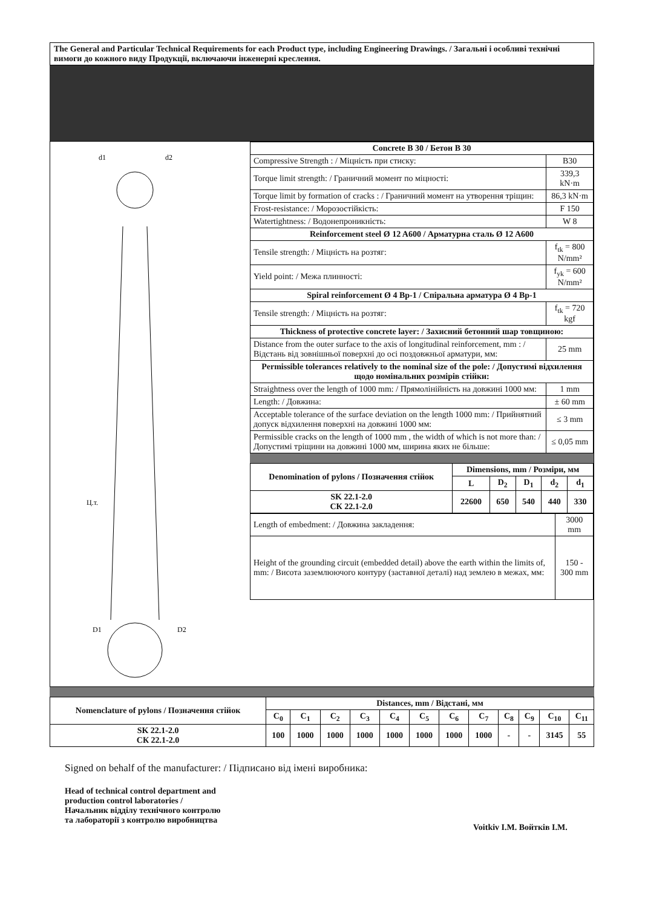The General and Particular Technical Requirements for each Product type, including Engineering Drawings. / Загальні і особливі технічні вимоги до кожного виду Продукції, включаючи інженерні креслення.
d1
d2
Ц.т.
D1
D2
| Concrete B 30 / Бетон B 30 | |
| Compressive Strength : / Міцність при стиску: | B30 |
| Torque limit strength: / Граничний момент по міцності: | 339,3 kN·m |
| Torque limit by formation of cracks : / Граничний момент на утворення тріщин: | 86,3 kN·m |
| Frost-resistance: / Морозостійкість: | F 150 |
| Watertightness: / Водонепроникність: | W 8 |
| Reinforcement steel Ø 12 A600 / Арматурна сталь Ø 12 A600 | |
| Tensile strength: / Міцність на розтяг: | f<sub>tk</sub> = 800 N/mm² |
| Yield point: / Межа плинності: | f<sub>yk</sub> = 600 N/mm² |
| Spiral reinforcement Ø 4 Bp-1 / Спіральна арматура Ø 4 Bp-1 | |
| Tensile strength: / Міцність на розтяг: | f<sub>tk</sub> = 720 kgf |
| Thickness of protective concrete layer: / Захисний бетонний шар товщиною: | |
| Distance from the outer surface to the axis of longitudinal reinforcement, mm : / Відстань від зовнішньої поверхні до осі поздовжньої арматури, мм: | 25 mm |
| Permissible tolerances relatively to the nominal size of the pole: / Допустимі відхилення щодо номінальних розмірів стійки: | |
| Straightness over the length of 1000 mm: / Прямолінійність на довжині 1000 мм: | 1 mm |
| Length: / Довжина: | ± 60 mm |
| Acceptable tolerance of the surface deviation on the length 1000 mm: / Прийнятний допуск відхилення поверхні на довжині 1000 мм: | ≤ 3 mm |
| Permissible cracks on the length of 1000 mm , the width of which is not more than: / Допустимі тріщини на довжині 1000 мм, ширина яких не більше: | ≤ 0,05 mm |
| Denomination of pylons / Позначення стійок | Dimensions, mm / Розміри, мм | | | | |
| --- | --- | --- | --- | --- | --- |
| | L | D<sub>2</sub> | D<sub>1</sub> | d<sub>2</sub> | d<sub>1</sub> |
| SK 22.1-2.0 СК 22.1-2.0 | 22600 | 650 | 540 | 440 | 330 |
| Length of embedment: / Довжина закладення: | 3000 mm |
| Height of the grounding circuit (embedded detail) above the earth within the limits of, mm: / Висота заземлюючого контуру (заставної деталі) над землею в межах, мм: | 150 - 300 mm |
| Nomenclature of pylons / Позначення стійок | Distances, mm / Відстані, мм | | | | | | | | | | | |
| --- | --- | --- | --- | --- | --- | --- | --- | --- | --- | --- | --- | --- |
| | C<sub>0</sub> | C<sub>1</sub> | C<sub>2</sub> | C<sub>3</sub> | C<sub>4</sub> | C<sub>5</sub> | C<sub>6</sub> | C<sub>7</sub> | C<sub>8</sub> | C<sub>9</sub> | C<sub>10</sub> | C<sub>11</sub> |
| SK 22.1-2.0 СК 22.1-2.0 | 100 | 1000 | 1000 | 1000 | 1000 | 1000 | 1000 | 1000 | - | - | 3145 | 55 |
Signed on behalf of the manufacturer: / Підписано від імені виробника:
Head of technical control department and production control laboratories / Начальник відділу технічного контролю та лабораторії з контролю виробництва
Voitkiv I.M. Войтків І.М.